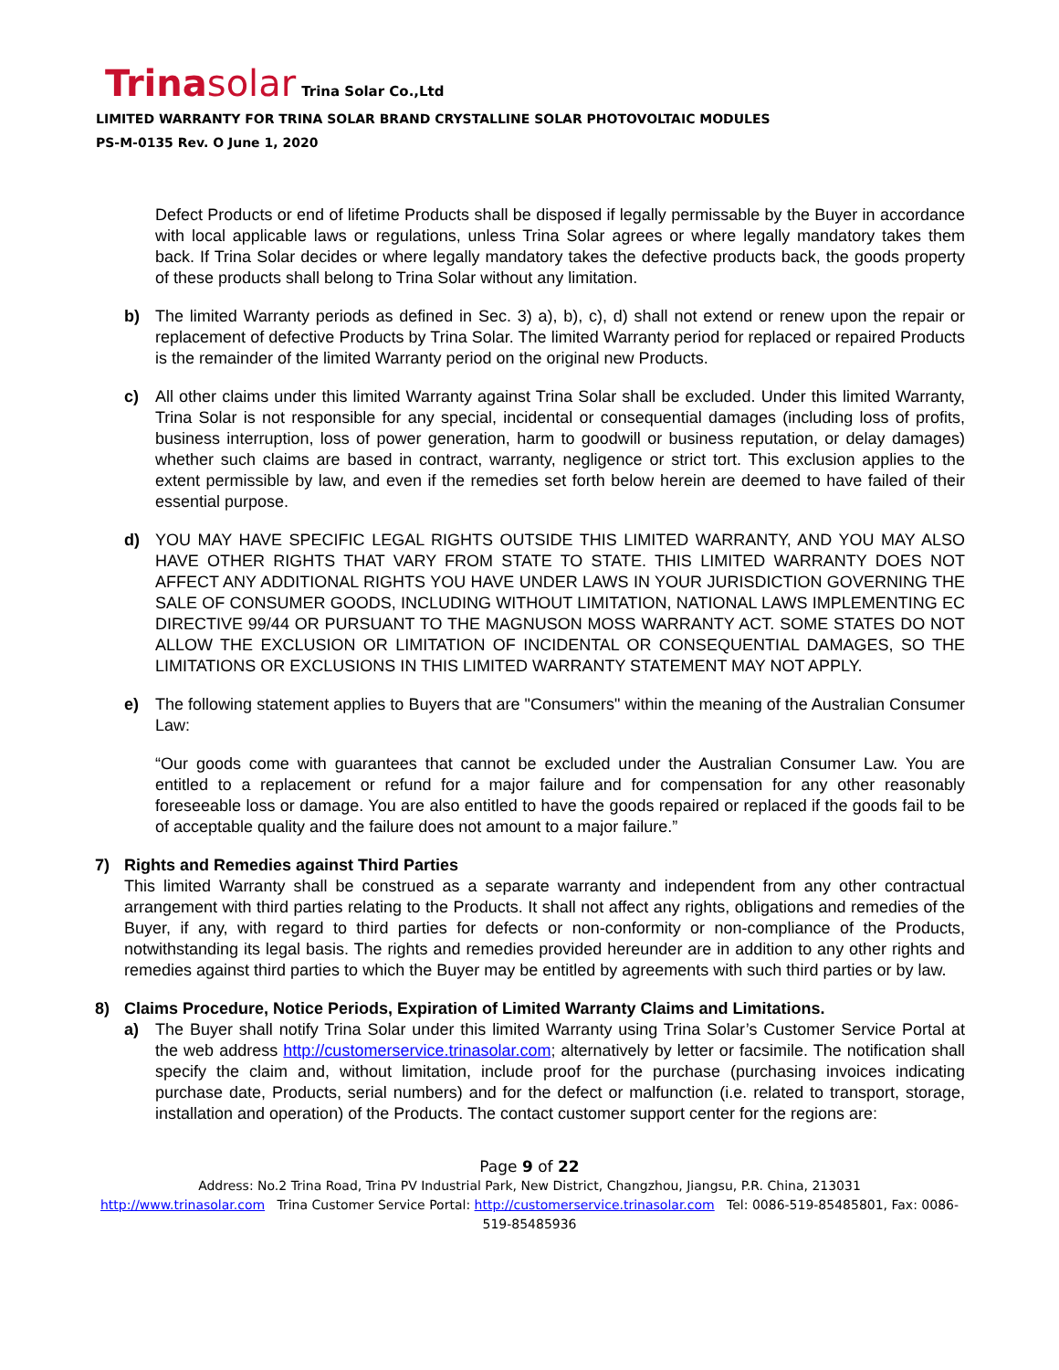Trina solar
Trina Solar Co.,Ltd
LIMITED WARRANTY FOR TRINA SOLAR BRAND CRYSTALLINE SOLAR PHOTOVOLTAIC MODULES
PS-M-0135 Rev. O June 1, 2020
Defect Products or end of lifetime Products shall be disposed if legally permissable by the Buyer in accordance with local applicable laws or regulations, unless Trina Solar agrees or where legally mandatory takes them back. If Trina Solar decides or where legally mandatory takes the defective products back, the goods property of these products shall belong to Trina Solar without any limitation.
b) The limited Warranty periods as defined in Sec. 3) a), b), c), d) shall not extend or renew upon the repair or replacement of defective Products by Trina Solar. The limited Warranty period for replaced or repaired Products is the remainder of the limited Warranty period on the original new Products.
c) All other claims under this limited Warranty against Trina Solar shall be excluded. Under this limited Warranty, Trina Solar is not responsible for any special, incidental or consequential damages (including loss of profits, business interruption, loss of power generation, harm to goodwill or business reputation, or delay damages) whether such claims are based in contract, warranty, negligence or strict tort. This exclusion applies to the extent permissible by law, and even if the remedies set forth below herein are deemed to have failed of their essential purpose.
d) YOU MAY HAVE SPECIFIC LEGAL RIGHTS OUTSIDE THIS LIMITED WARRANTY, AND YOU MAY ALSO HAVE OTHER RIGHTS THAT VARY FROM STATE TO STATE. THIS LIMITED WARRANTY DOES NOT AFFECT ANY ADDITIONAL RIGHTS YOU HAVE UNDER LAWS IN YOUR JURISDICTION GOVERNING THE SALE OF CONSUMER GOODS, INCLUDING WITHOUT LIMITATION, NATIONAL LAWS IMPLEMENTING EC DIRECTIVE 99/44 OR PURSUANT TO THE MAGNUSON MOSS WARRANTY ACT. SOME STATES DO NOT ALLOW THE EXCLUSION OR LIMITATION OF INCIDENTAL OR CONSEQUENTIAL DAMAGES, SO THE LIMITATIONS OR EXCLUSIONS IN THIS LIMITED WARRANTY STATEMENT MAY NOT APPLY.
e) The following statement applies to Buyers that are "Consumers" within the meaning of the Australian Consumer Law:
“Our goods come with guarantees that cannot be excluded under the Australian Consumer Law. You are entitled to a replacement or refund for a major failure and for compensation for any other reasonably foreseeable loss or damage. You are also entitled to have the goods repaired or replaced if the goods fail to be of acceptable quality and the failure does not amount to a major failure.”
7) Rights and Remedies against Third Parties
This limited Warranty shall be construed as a separate warranty and independent from any other contractual arrangement with third parties relating to the Products. It shall not affect any rights, obligations and remedies of the Buyer, if any, with regard to third parties for defects or non-conformity or non-compliance of the Products, notwithstanding its legal basis. The rights and remedies provided hereunder are in addition to any other rights and remedies against third parties to which the Buyer may be entitled by agreements with such third parties or by law.
8) Claims Procedure, Notice Periods, Expiration of Limited Warranty Claims and Limitations.
a) The Buyer shall notify Trina Solar under this limited Warranty using Trina Solar’s Customer Service Portal at the web address http://customerservice.trinasolar.com; alternatively by letter or facsimile. The notification shall specify the claim and, without limitation, include proof for the purchase (purchasing invoices indicating purchase date, Products, serial numbers) and for the defect or malfunction (i.e. related to transport, storage, installation and operation) of the Products. The contact customer support center for the regions are:
Page 9 of 22
Address: No.2 Trina Road, Trina PV Industrial Park, New District, Changzhou, Jiangsu, P.R. China, 213031
http://www.trinasolar.com Trina Customer Service Portal: http://customerservice.trinasolar.com Tel: 0086-519-85485801, Fax: 0086-
519-85485936